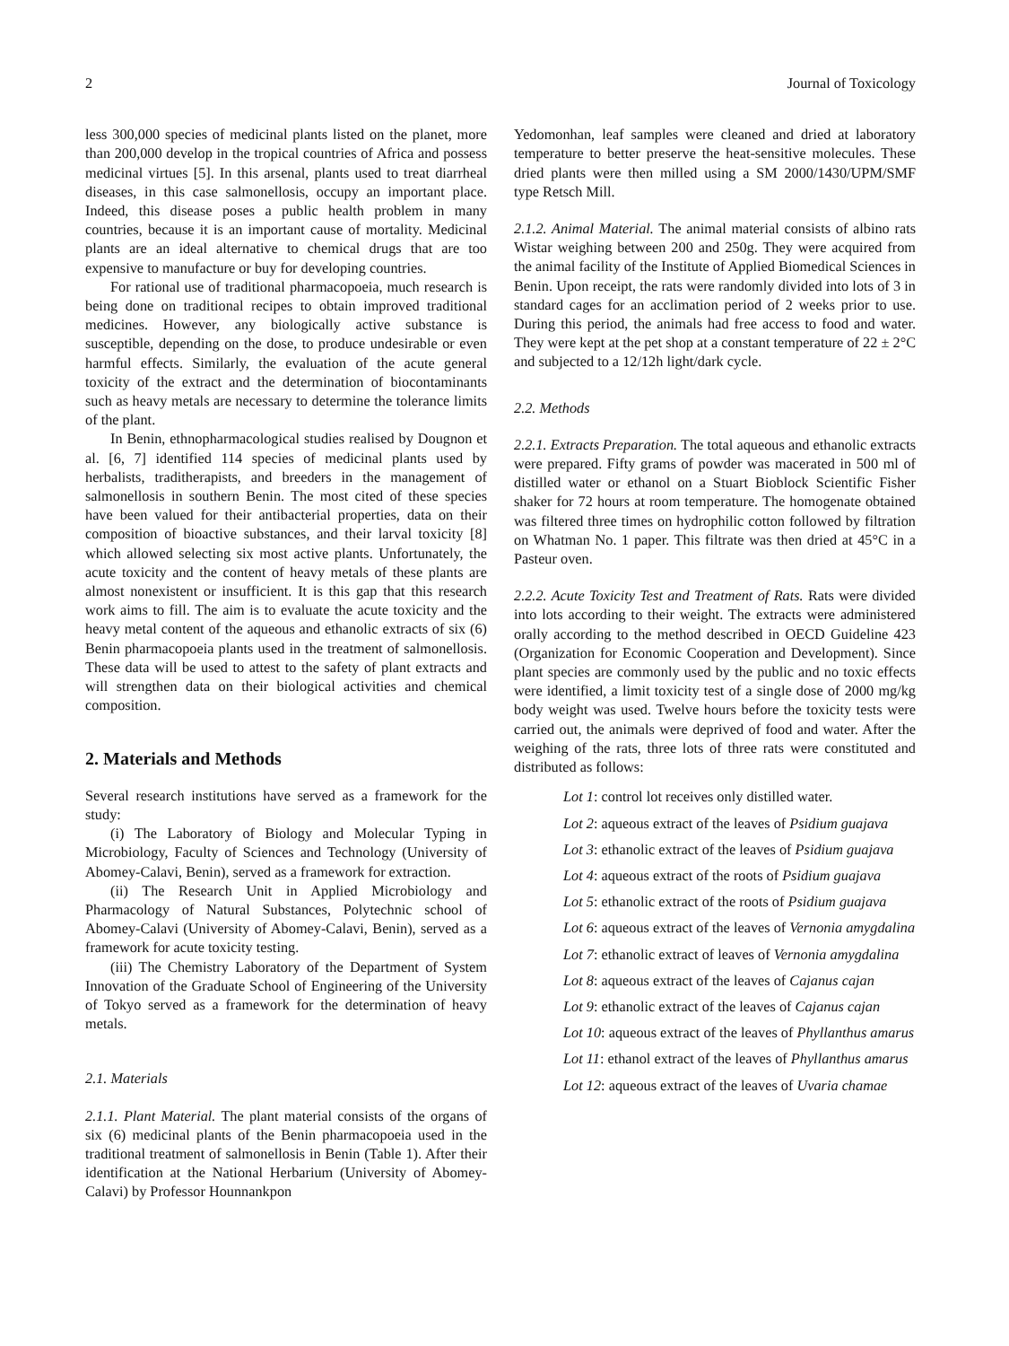2 Journal of Toxicology
less 300,000 species of medicinal plants listed on the planet, more than 200,000 develop in the tropical countries of Africa and possess medicinal virtues [5]. In this arsenal, plants used to treat diarrheal diseases, in this case salmonellosis, occupy an important place. Indeed, this disease poses a public health problem in many countries, because it is an important cause of mortality. Medicinal plants are an ideal alternative to chemical drugs that are too expensive to manufacture or buy for developing countries.
For rational use of traditional pharmacopoeia, much research is being done on traditional recipes to obtain improved traditional medicines. However, any biologically active substance is susceptible, depending on the dose, to produce undesirable or even harmful effects. Similarly, the evaluation of the acute general toxicity of the extract and the determination of biocontaminants such as heavy metals are necessary to determine the tolerance limits of the plant.
In Benin, ethnopharmacological studies realised by Dougnon et al. [6, 7] identified 114 species of medicinal plants used by herbalists, traditherapists, and breeders in the management of salmonellosis in southern Benin. The most cited of these species have been valued for their antibacterial properties, data on their composition of bioactive substances, and their larval toxicity [8] which allowed selecting six most active plants. Unfortunately, the acute toxicity and the content of heavy metals of these plants are almost nonexistent or insufficient. It is this gap that this research work aims to fill. The aim is to evaluate the acute toxicity and the heavy metal content of the aqueous and ethanolic extracts of six (6) Benin pharmacopoeia plants used in the treatment of salmonellosis. These data will be used to attest to the safety of plant extracts and will strengthen data on their biological activities and chemical composition.
2. Materials and Methods
Several research institutions have served as a framework for the study:
(i) The Laboratory of Biology and Molecular Typing in Microbiology, Faculty of Sciences and Technology (University of Abomey-Calavi, Benin), served as a framework for extraction.
(ii) The Research Unit in Applied Microbiology and Pharmacology of Natural Substances, Polytechnic school of Abomey-Calavi (University of Abomey-Calavi, Benin), served as a framework for acute toxicity testing.
(iii) The Chemistry Laboratory of the Department of System Innovation of the Graduate School of Engineering of the University of Tokyo served as a framework for the determination of heavy metals.
2.1. Materials
2.1.1. Plant Material. The plant material consists of the organs of six (6) medicinal plants of the Benin pharmacopoeia used in the traditional treatment of salmonellosis in Benin (Table 1). After their identification at the National Herbarium (University of Abomey-Calavi) by Professor Hounnankpon
Yedomonhan, leaf samples were cleaned and dried at laboratory temperature to better preserve the heat-sensitive molecules. These dried plants were then milled using a SM 2000/1430/UPM/SMF type Retsch Mill.
2.1.2. Animal Material. The animal material consists of albino rats Wistar weighing between 200 and 250g. They were acquired from the animal facility of the Institute of Applied Biomedical Sciences in Benin. Upon receipt, the rats were randomly divided into lots of 3 in standard cages for an acclimation period of 2 weeks prior to use. During this period, the animals had free access to food and water. They were kept at the pet shop at a constant temperature of 22 ± 2°C and subjected to a 12/12h light/dark cycle.
2.2. Methods
2.2.1. Extracts Preparation. The total aqueous and ethanolic extracts were prepared. Fifty grams of powder was macerated in 500 ml of distilled water or ethanol on a Stuart Bioblock Scientific Fisher shaker for 72 hours at room temperature. The homogenate obtained was filtered three times on hydrophilic cotton followed by filtration on Whatman No. 1 paper. This filtrate was then dried at 45°C in a Pasteur oven.
2.2.2. Acute Toxicity Test and Treatment of Rats. Rats were divided into lots according to their weight. The extracts were administered orally according to the method described in OECD Guideline 423 (Organization for Economic Cooperation and Development). Since plant species are commonly used by the public and no toxic effects were identified, a limit toxicity test of a single dose of 2000 mg/kg body weight was used. Twelve hours before the toxicity tests were carried out, the animals were deprived of food and water. After the weighing of the rats, three lots of three rats were constituted and distributed as follows:
Lot 1: control lot receives only distilled water.
Lot 2: aqueous extract of the leaves of Psidium guajava
Lot 3: ethanolic extract of the leaves of Psidium guajava
Lot 4: aqueous extract of the roots of Psidium guajava
Lot 5: ethanolic extract of the roots of Psidium guajava
Lot 6: aqueous extract of the leaves of Vernonia amygdalina
Lot 7: ethanolic extract of leaves of Vernonia amygdalina
Lot 8: aqueous extract of the leaves of Cajanus cajan
Lot 9: ethanolic extract of the leaves of Cajanus cajan
Lot 10: aqueous extract of the leaves of Phyllanthus amarus
Lot 11: ethanol extract of the leaves of Phyllanthus amarus
Lot 12: aqueous extract of the leaves of Uvaria chamae